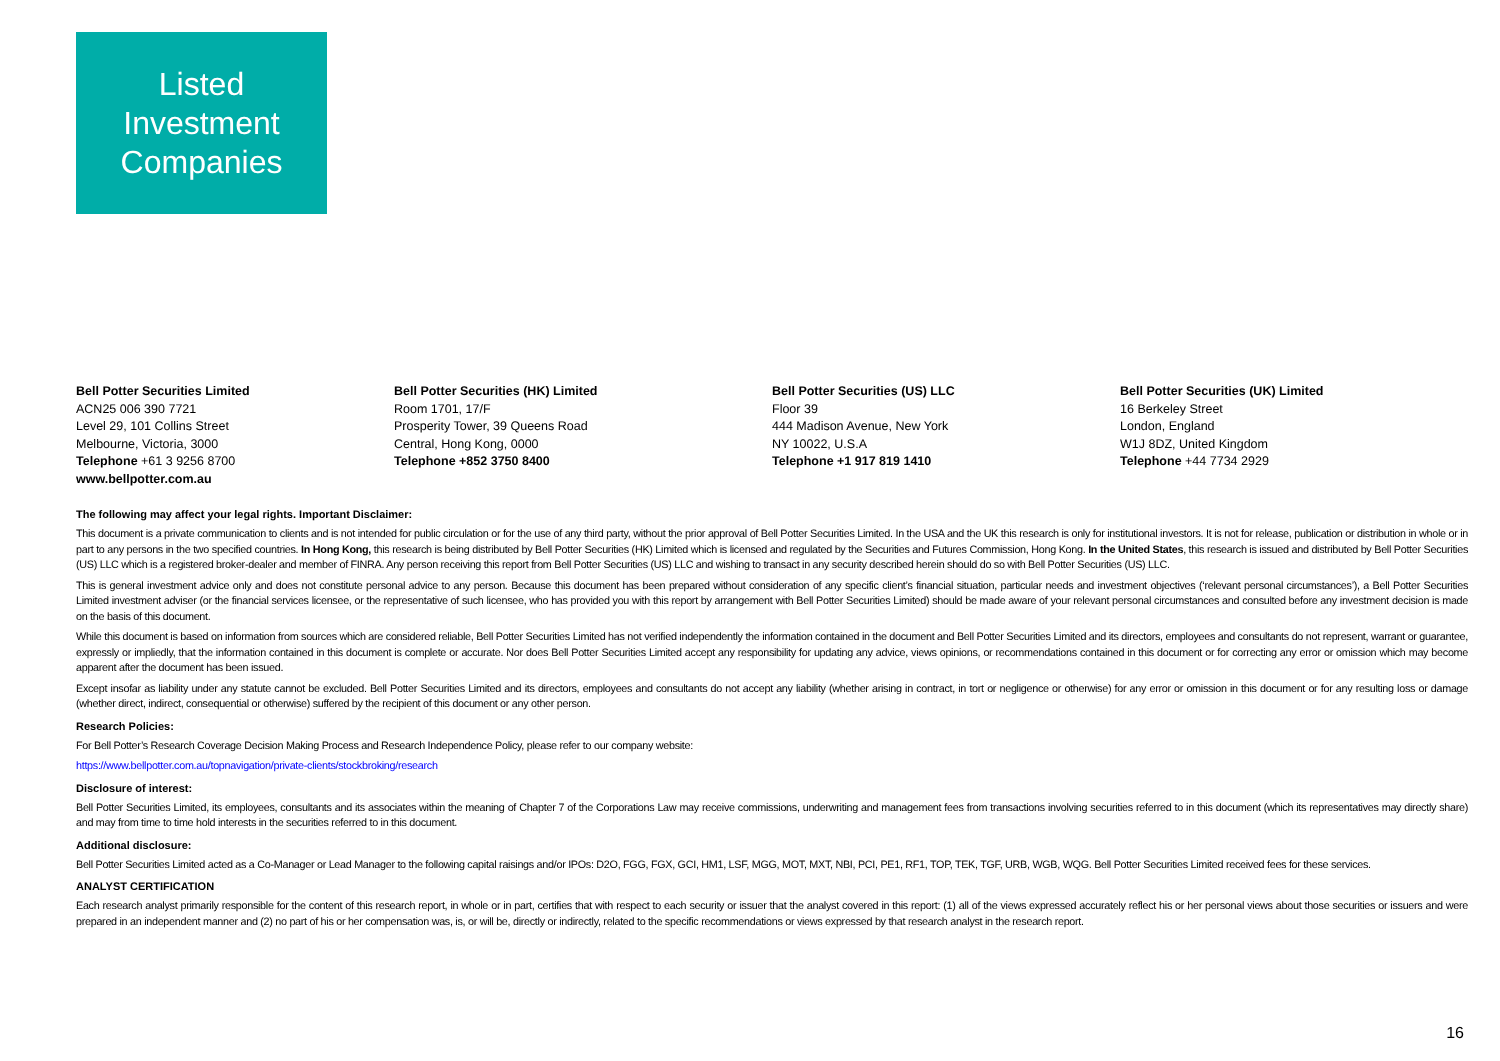Listed
Investment
Companies
Bell Potter Securities Limited
ACN25 006 390 7721
Level 29, 101 Collins Street
Melbourne, Victoria, 3000
Telephone +61 3 9256 8700
www.bellpotter.com.au
Bell Potter Securities (HK) Limited
Room 1701, 17/F
Prosperity Tower, 39 Queens Road
Central, Hong Kong, 0000
Telephone +852 3750 8400
Bell Potter Securities (US) LLC
Floor 39
444 Madison Avenue, New York
NY 10022, U.S.A
Telephone +1 917 819 1410
Bell Potter Securities (UK) Limited
16 Berkeley Street
London, England
W1J 8DZ, United Kingdom
Telephone +44 7734 2929
The following may affect your legal rights. Important Disclaimer:
This document is a private communication to clients and is not intended for public circulation or for the use of any third party, without the prior approval of Bell Potter Securities Limited. In the USA and the UK this research is only for institutional investors. It is not for release, publication or distribution in whole or in part to any persons in the two specified countries. In Hong Kong, this research is being distributed by Bell Potter Securities (HK) Limited which is licensed and regulated by the Securities and Futures Commission, Hong Kong. In the United States, this research is issued and distributed by Bell Potter Securities (US) LLC which is a registered broker-dealer and member of FINRA. Any person receiving this report from Bell Potter Securities (US) LLC and wishing to transact in any security described herein should do so with Bell Potter Securities (US) LLC.
This is general investment advice only and does not constitute personal advice to any person. Because this document has been prepared without consideration of any specific client’s financial situation, particular needs and investment objectives (‘relevant personal circumstances’), a Bell Potter Securities Limited investment adviser (or the financial services licensee, or the representative of such licensee, who has provided you with this report by arrangement with Bell Potter Securities Limited) should be made aware of your relevant personal circumstances and consulted before any investment decision is made on the basis of this document.
While this document is based on information from sources which are considered reliable, Bell Potter Securities Limited has not verified independently the information contained in the document and Bell Potter Securities Limited and its directors, employees and consultants do not represent, warrant or guarantee, expressly or impliedly, that the information contained in this document is complete or accurate. Nor does Bell Potter Securities Limited accept any responsibility for updating any advice, views opinions, or recommendations contained in this document or for correcting any error or omission which may become apparent after the document has been issued.
Except insofar as liability under any statute cannot be excluded. Bell Potter Securities Limited and its directors, employees and consultants do not accept any liability (whether arising in contract, in tort or negligence or otherwise) for any error or omission in this document or for any resulting loss or damage (whether direct, indirect, consequential or otherwise) suffered by the recipient of this document or any other person.
Research Policies:
For Bell Potter’s Research Coverage Decision Making Process and Research Independence Policy, please refer to our company website:
https://www.bellpotter.com.au/topnavigation/private-clients/stockbroking/research
Disclosure of interest:
Bell Potter Securities Limited, its employees, consultants and its associates within the meaning of Chapter 7 of the Corporations Law may receive commissions, underwriting and management fees from transactions involving securities referred to in this document (which its representatives may directly share) and may from time to time hold interests in the securities referred to in this document.
Additional disclosure:
Bell Potter Securities Limited acted as a Co-Manager or Lead Manager to the following capital raisings and/or IPOs: D2O, FGG, FGX, GCI, HM1, LSF, MGG, MOT, MXT, NBI, PCI, PE1, RF1, TOP, TEK, TGF, URB, WGB, WQG. Bell Potter Securities Limited received fees for these services.
ANALYST CERTIFICATION
Each research analyst primarily responsible for the content of this research report, in whole or in part, certifies that with respect to each security or issuer that the analyst covered in this report: (1) all of the views expressed accurately reflect his or her personal views about those securities or issuers and were prepared in an independent manner and (2) no part of his or her compensation was, is, or will be, directly or indirectly, related to the specific recommendations or views expressed by that research analyst in the research report.
16